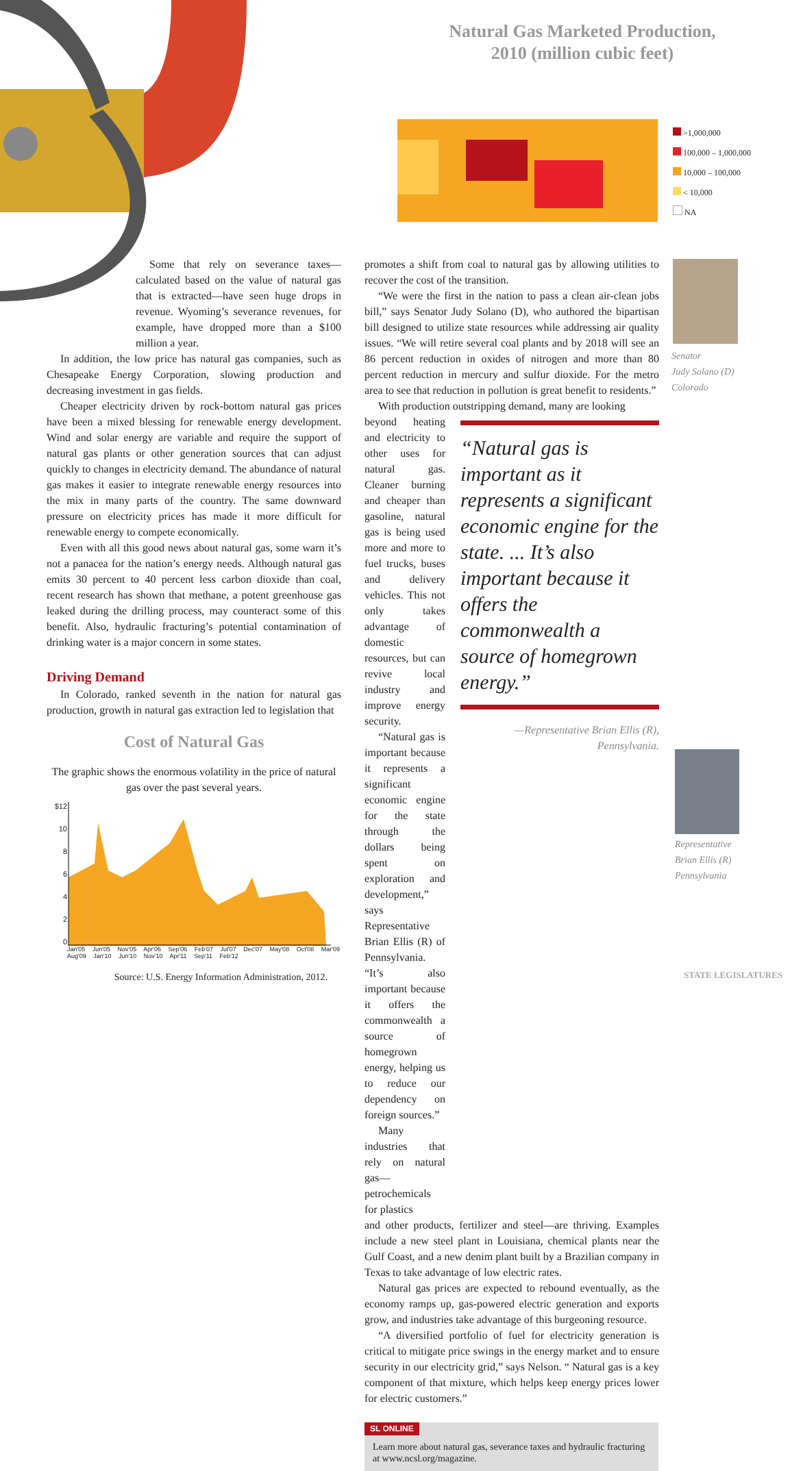Natural Gas Marketed Production,
2010 (million cubic feet)
>1,000,000
100,000 – 1,000,000
10,000 – 100,000
< 10,000
NA
Some that rely on severance taxes—calculated based on the value of natural gas that is extracted—have seen huge drops in revenue. Wyoming’s severance revenues, for example, have dropped more than a $100 million a year.
In addition, the low price has natural gas companies, such as Chesapeake Energy Corporation, slowing production and decreasing investment in gas fields.
Cheaper electricity driven by rock-bottom natural gas prices have been a mixed blessing for renewable energy development. Wind and solar energy are variable and require the support of natural gas plants or other generation sources that can adjust quickly to changes in electricity demand. The abundance of natural gas makes it easier to integrate renewable energy resources into the mix in many parts of the country. The same downward pressure on electricity prices has made it more difficult for renewable energy to compete economically.
Even with all this good news about natural gas, some warn it’s not a panacea for the nation’s energy needs. Although natural gas emits 30 percent to 40 percent less carbon dioxide than coal, recent research has shown that methane, a potent greenhouse gas leaked during the drilling process, may counteract some of this benefit. Also, hydraulic fracturing’s potential contamination of drinking water is a major concern in some states.
Driving Demand
In Colorado, ranked seventh in the nation for natural gas production, growth in natural gas extraction led to legislation that
Cost of Natural Gas
The graphic shows the enormous volatility in the price of natural gas over the past several years.
$12
10
8
6
4
2
0
Jan'05 Jun'05 Nov'05 Apr'06 Sep'06 Feb'07 Jul'07 Dec'07 May'08 Oct'08 Mar'09 Aug'09 Jan'10 Jun'10 Nov'10 Apr'11 Sep'11 Feb'12
Source: U.S. Energy Information Administration, 2012.
promotes a shift from coal to natural gas by allowing utilities to recover the cost of the transition.
“We were the first in the nation to pass a clean air-clean jobs bill,” says Senator Judy Solano (D), who authored the bipartisan bill designed to utilize state resources while addressing air quality issues. “We will retire several coal plants and by 2018 will see an 86 percent reduction in oxides of nitrogen and more than 80 percent reduction in mercury and sulfur dioxide. For the metro area to see that reduction in pollution is great benefit to residents.”
With production outstripping demand, many are looking
beyond heating and electricity to other uses for natural gas. Cleaner burning and cheaper than gasoline, natural gas is being used more and more to fuel trucks, buses and delivery vehicles. This not only takes advantage of domestic resources, but can revive local industry and improve energy security.
“Natural gas is important because it represents a significant economic engine for the state through the dollars being spent on exploration and development,” says Representative Brian Ellis (R) of Pennsylvania. “It’s also important because it offers the commonwealth a source of homegrown energy, helping us to reduce our dependency on foreign sources.”
Many industries that rely on natural gas—petrochemicals for plastics
“Natural gas is important as it represents a significant economic engine for the state. ... It’s also important because it offers the commonwealth a source of homegrown energy.”
—Representative Brian Ellis (R), Pennsylvania.
and other products, fertilizer and steel—are thriving. Examples include a new steel plant in Louisiana, chemical plants near the Gulf Coast, and a new denim plant built by a Brazilian company in Texas to take advantage of low electric rates.
Natural gas prices are expected to rebound eventually, as the economy ramps up, gas-powered electric generation and exports grow, and industries take advantage of this burgeoning resource.
“A diversified portfolio of fuel for electricity generation is critical to mitigate price swings in the energy market and to ensure security in our electricity grid,” says Nelson. “ Natural gas is a key component of that mixture, which helps keep energy prices lower for electric customers.”
SL ONLINE
Learn more about natural gas, severance taxes and hydraulic fracturing at www.ncsl.org/magazine.
Senator
Judy Solano (D)
Colorado
Representative
Brian Ellis (R)
Pennsylvania
STATE LEGISLATURES